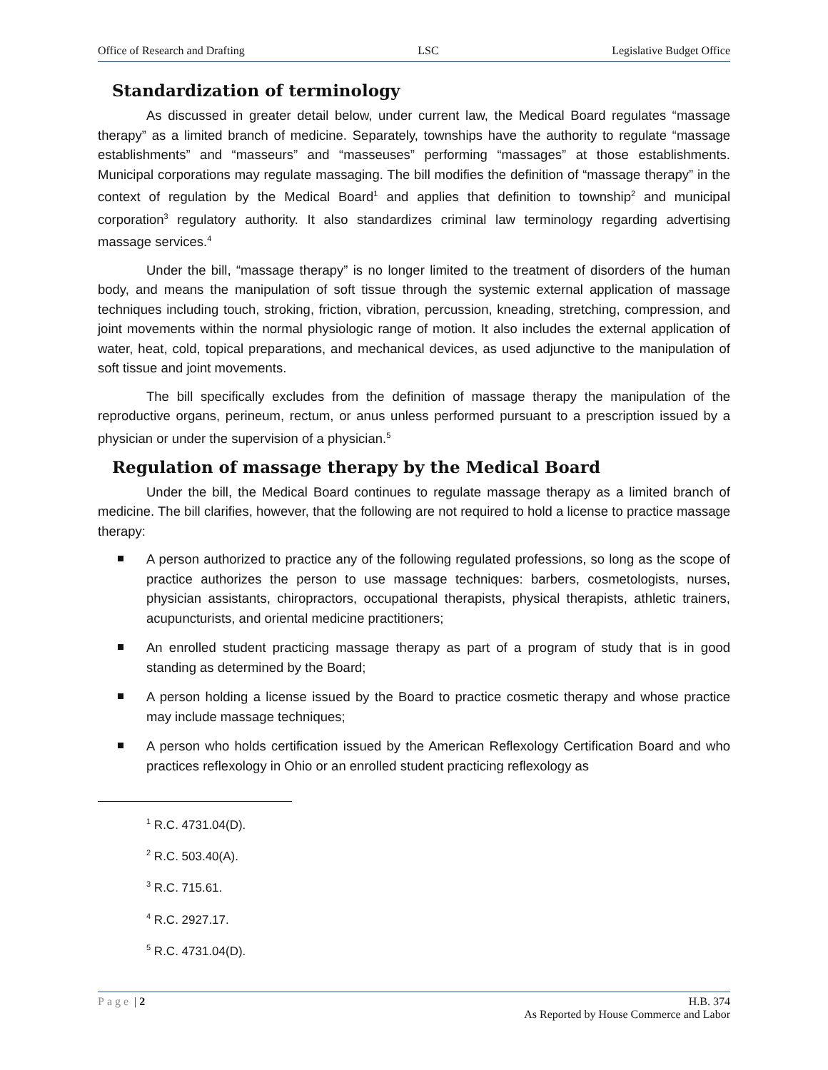Office of Research and Drafting LSC Legislative Budget Office
Standardization of terminology
As discussed in greater detail below, under current law, the Medical Board regulates “massage therapy” as a limited branch of medicine. Separately, townships have the authority to regulate “massage establishments” and “masseurs” and “masseuses” performing “massages” at those establishments. Municipal corporations may regulate massaging. The bill modifies the definition of “massage therapy” in the context of regulation by the Medical Board<sup>1</sup> and applies that definition to township<sup>2</sup> and municipal corporation<sup>3</sup> regulatory authority. It also standardizes criminal law terminology regarding advertising massage services.<sup>4</sup>
Under the bill, “massage therapy” is no longer limited to the treatment of disorders of the human body, and means the manipulation of soft tissue through the systemic external application of massage techniques including touch, stroking, friction, vibration, percussion, kneading, stretching, compression, and joint movements within the normal physiologic range of motion. It also includes the external application of water, heat, cold, topical preparations, and mechanical devices, as used adjunctive to the manipulation of soft tissue and joint movements.
The bill specifically excludes from the definition of massage therapy the manipulation of the reproductive organs, perineum, rectum, or anus unless performed pursuant to a prescription issued by a physician or under the supervision of a physician.<sup>5</sup>
Regulation of massage therapy by the Medical Board
Under the bill, the Medical Board continues to regulate massage therapy as a limited branch of medicine. The bill clarifies, however, that the following are not required to hold a license to practice massage therapy:
A person authorized to practice any of the following regulated professions, so long as the scope of practice authorizes the person to use massage techniques: barbers, cosmetologists, nurses, physician assistants, chiropractors, occupational therapists, physical therapists, athletic trainers, acupuncturists, and oriental medicine practitioners;
An enrolled student practicing massage therapy as part of a program of study that is in good standing as determined by the Board;
A person holding a license issued by the Board to practice cosmetic therapy and whose practice may include massage techniques;
A person who holds certification issued by the American Reflexology Certification Board and who practices reflexology in Ohio or an enrolled student practicing reflexology as
<sup>1</sup> R.C. 4731.04(D).
<sup>2</sup> R.C. 503.40(A).
<sup>3</sup> R.C. 715.61.
<sup>4</sup> R.C. 2927.17.
<sup>5</sup> R.C. 4731.04(D).
Page | 2 H.B. 374
As Reported by House Commerce and Labor